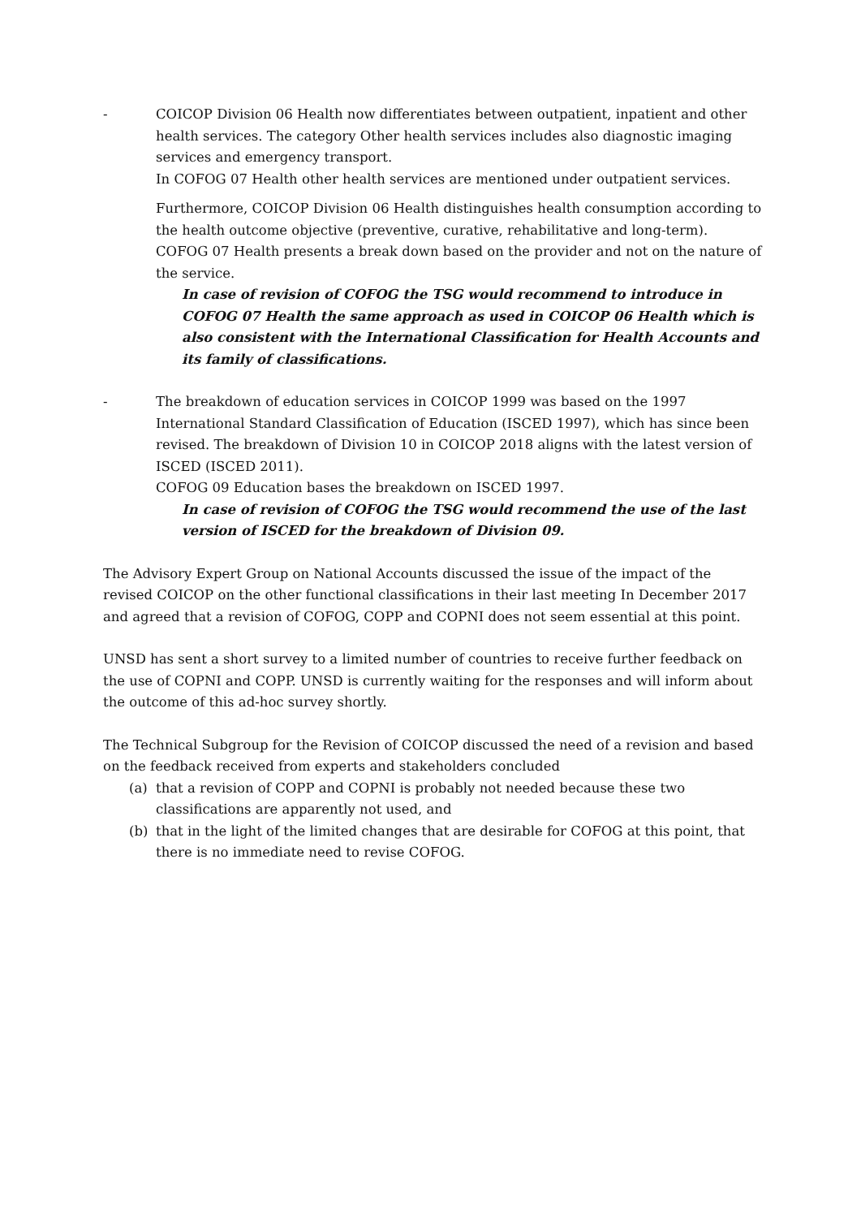- COICOP Division 06 Health now differentiates between outpatient, inpatient and other health services. The category Other health services includes also diagnostic imaging services and emergency transport.
In COFOG 07 Health other health services are mentioned under outpatient services.
Furthermore, COICOP Division 06 Health distinguishes health consumption according to the health outcome objective (preventive, curative, rehabilitative and long-term).
COFOG 07 Health presents a break down based on the provider and not on the nature of the service.
In case of revision of COFOG the TSG would recommend to introduce in COFOG 07 Health the same approach as used in COICOP 06 Health which is also consistent with the International Classification for Health Accounts and its family of classifications.
- The breakdown of education services in COICOP 1999 was based on the 1997 International Standard Classification of Education (ISCED 1997), which has since been revised. The breakdown of Division 10 in COICOP 2018 aligns with the latest version of ISCED (ISCED 2011).
COFOG 09 Education bases the breakdown on ISCED 1997.
In case of revision of COFOG the TSG would recommend the use of the last version of ISCED for the breakdown of Division 09.
The Advisory Expert Group on National Accounts discussed the issue of the impact of the revised COICOP on the other functional classifications in their last meeting In December 2017 and agreed that a revision of COFOG, COPP and COPNI does not seem essential at this point.
UNSD has sent a short survey to a limited number of countries to receive further feedback on the use of COPNI and COPP. UNSD is currently waiting for the responses and will inform about the outcome of this ad-hoc survey shortly.
The Technical Subgroup for the Revision of COICOP discussed the need of a revision and based on the feedback received from experts and stakeholders concluded
(a) that a revision of COPP and COPNI is probably not needed because these two classifications are apparently not used, and
(b) that in the light of the limited changes that are desirable for COFOG at this point, that there is no immediate need to revise COFOG.